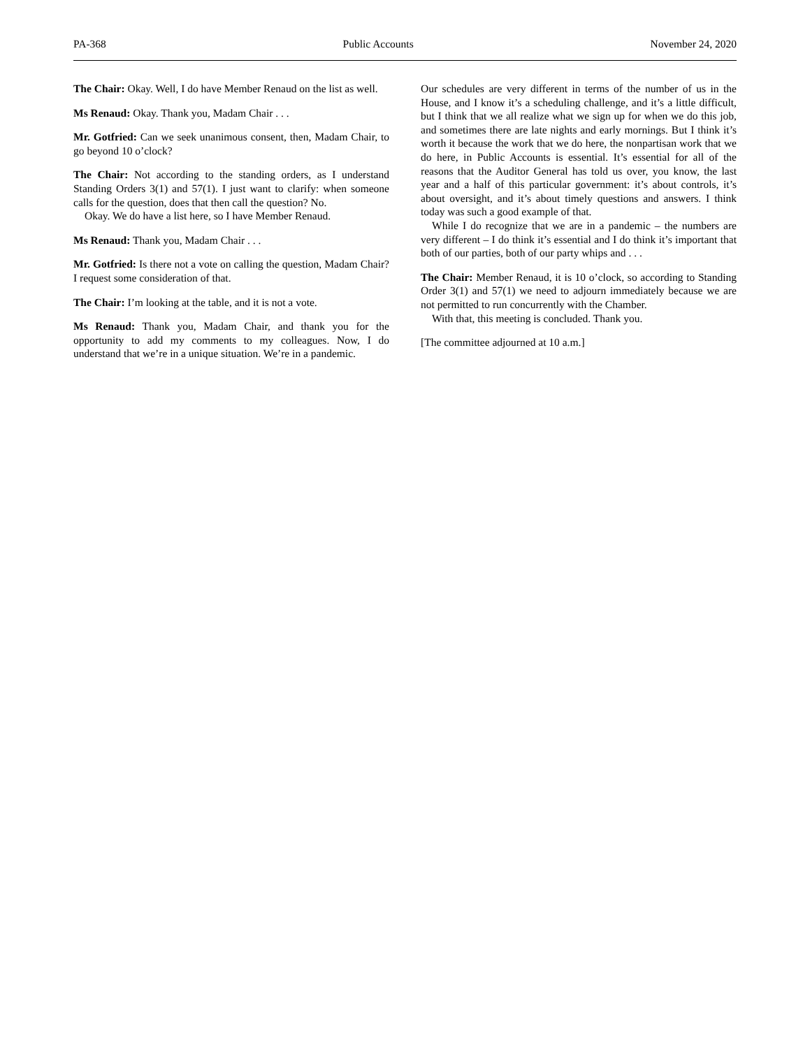PA-368 Public Accounts November 24, 2020
The Chair: Okay. Well, I do have Member Renaud on the list as well.
Ms Renaud: Okay. Thank you, Madam Chair . . .
Mr. Gotfried: Can we seek unanimous consent, then, Madam Chair, to go beyond 10 o’clock?
The Chair: Not according to the standing orders, as I understand Standing Orders 3(1) and 57(1). I just want to clarify: when someone calls for the question, does that then call the question? No.
Okay. We do have a list here, so I have Member Renaud.
Ms Renaud: Thank you, Madam Chair . . .
Mr. Gotfried: Is there not a vote on calling the question, Madam Chair? I request some consideration of that.
The Chair: I’m looking at the table, and it is not a vote.
Ms Renaud: Thank you, Madam Chair, and thank you for the opportunity to add my comments to my colleagues. Now, I do understand that we’re in a unique situation. We’re in a pandemic.
Our schedules are very different in terms of the number of us in the House, and I know it’s a scheduling challenge, and it’s a little difficult, but I think that we all realize what we sign up for when we do this job, and sometimes there are late nights and early mornings. But I think it’s worth it because the work that we do here, the nonpartisan work that we do here, in Public Accounts is essential. It’s essential for all of the reasons that the Auditor General has told us over, you know, the last year and a half of this particular government: it’s about controls, it’s about oversight, and it’s about timely questions and answers. I think today was such a good example of that.
While I do recognize that we are in a pandemic – the numbers are very different – I do think it’s essential and I do think it’s important that both of our parties, both of our party whips and . . .
The Chair: Member Renaud, it is 10 o’clock, so according to Standing Order 3(1) and 57(1) we need to adjourn immediately because we are not permitted to run concurrently with the Chamber.
With that, this meeting is concluded. Thank you.
[The committee adjourned at 10 a.m.]